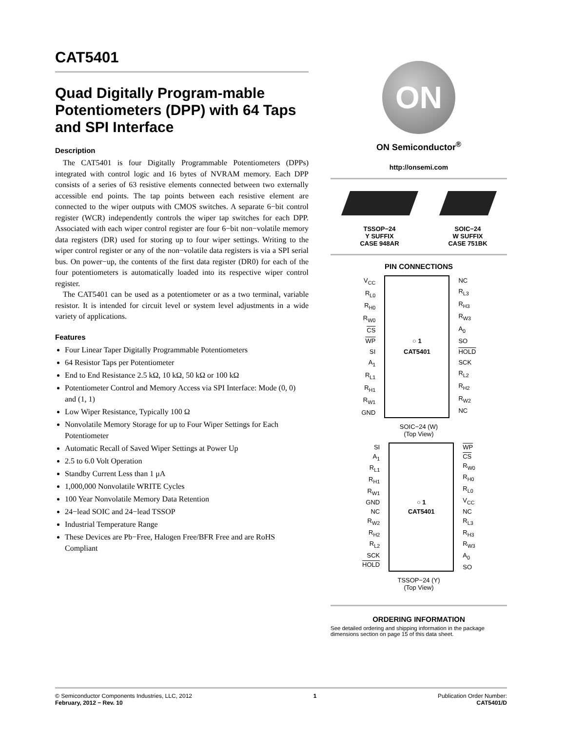CAT5401
Quad Digitally Program-mable Potentiometers (DPP) with 64 Taps and SPI Interface
Description
The CAT5401 is four Digitally Programmable Potentiometers (DPPs) integrated with control logic and 16 bytes of NVRAM memory. Each DPP consists of a series of 63 resistive elements connected between two externally accessible end points. The tap points between each resistive element are connected to the wiper outputs with CMOS switches. A separate 6−bit control register (WCR) independently controls the wiper tap switches for each DPP. Associated with each wiper control register are four 6−bit non−volatile memory data registers (DR) used for storing up to four wiper settings. Writing to the wiper control register or any of the non−volatile data registers is via a SPI serial bus. On power−up, the contents of the first data register (DR0) for each of the four potentiometers is automatically loaded into its respective wiper control register.
The CAT5401 can be used as a potentiometer or as a two terminal, variable resistor. It is intended for circuit level or system level adjustments in a wide variety of applications.
Features
Four Linear Taper Digitally Programmable Potentiometers
64 Resistor Taps per Potentiometer
End to End Resistance 2.5 kΩ, 10 kΩ, 50 kΩ or 100 kΩ
Potentiometer Control and Memory Access via SPI Interface: Mode (0, 0) and (1, 1)
Low Wiper Resistance, Typically 100 Ω
Nonvolatile Memory Storage for up to Four Wiper Settings for Each Potentiometer
Automatic Recall of Saved Wiper Settings at Power Up
2.5 to 6.0 Volt Operation
Standby Current Less than 1 μA
1,000,000 Nonvolatile WRITE Cycles
100 Year Nonvolatile Memory Data Retention
24−lead SOIC and 24−lead TSSOP
Industrial Temperature Range
These Devices are Pb−Free, Halogen Free/BFR Free and are RoHS Compliant
ON
ON Semiconductor<sup>®</sup>
http://onsemi.com
TSSOP−24
Y SUFFIX
CASE 948AR
SOIC−24
W SUFFIX
CASE 751BK
PIN CONNECTIONS
V<sub>CC</sub>
R<sub>L0</sub>
R<sub>H0</sub>
R<sub>W0</sub>
CS
WP
SI
A<sub>1</sub>
R<sub>L1</sub>
R<sub>H1</sub>
R<sub>W1</sub>
GND
○ 1
CAT5401
NC
R<sub>L3</sub>
R<sub>H3</sub>
R<sub>W3</sub>
A<sub>0</sub>
SO
HOLD
SCK
R<sub>L2</sub>
R<sub>H2</sub>
R<sub>W2</sub>
NC
SOIC−24 (W)
(Top View)
SI
A<sub>1</sub>
R<sub>L1</sub>
R<sub>H1</sub>
R<sub>W1</sub>
GND
NC
R<sub>W2</sub>
R<sub>H2</sub>
R<sub>L2</sub>
SCK
HOLD
○ 1
CAT5401
WP
CS
R<sub>W0</sub>
R<sub>H0</sub>
R<sub>L0</sub>
V<sub>CC</sub>
NC
R<sub>L3</sub>
R<sub>H3</sub>
R<sub>W3</sub>
A<sub>0</sub>
SO
TSSOP−24 (Y)
(Top View)
ORDERING INFORMATION
See detailed ordering and shipping information in the package dimensions section on page 15 of this data sheet.
© Semiconductor Components Industries, LLC, 2012
February, 2012 − Rev. 10
1 Publication Order Number:
CAT5401/D